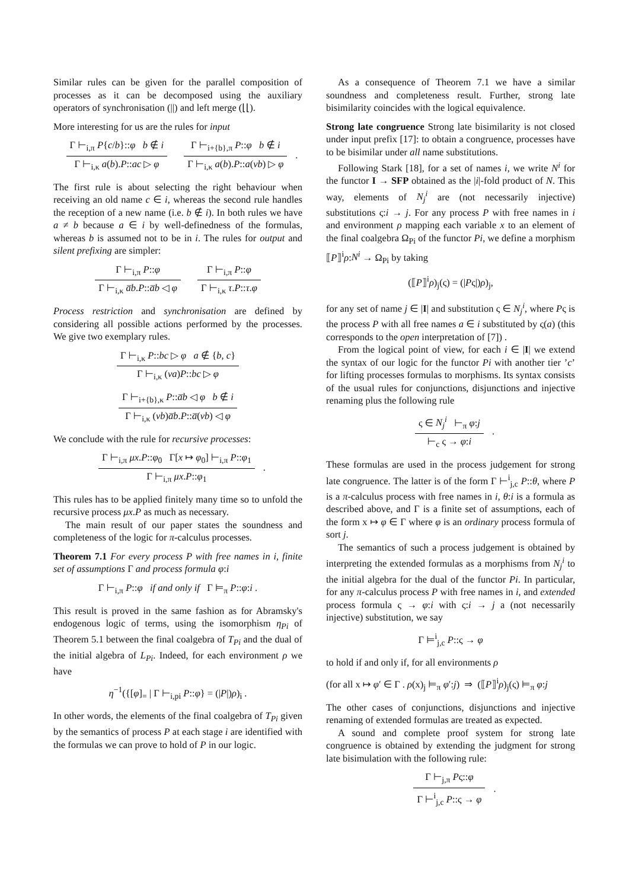Similar rules can be given for the parallel composition of processes as it can be decomposed using the auxiliary operators of synchronisation (||) and left merge (⌊⌊).
More interesting for us are the rules for input
Γ ⊢<sub>i,π</sub> P{c/b}::φ b ∉ i
Γ ⊢<sub>i,κ</sub> a(b).P::ac ▷ φ
Γ ⊢<sub>i+{b},π</sub> P::φ b ∉ i
Γ ⊢<sub>i,κ</sub> a(b).P::a(νb) ▷ φ
.
The first rule is about selecting the right behaviour when receiving an old name c ∈ i, whereas the second rule handles the reception of a new name (i.e. b ∉ i). In both rules we have a ≠ b because a ∈ i by well-definedness of the formulas, whereas b is assumed not to be in i. The rules for output and silent prefixing are simpler:
Γ ⊢<sub>i,π</sub> P::φ
Γ ⊢<sub>i,κ</sub> a̅b.P::a̅b ◁ φ
Γ ⊢<sub>i,π</sub> P::φ
Γ ⊢<sub>i,κ</sub> τ.P::τ.φ
Process restriction and synchronisation are defined by considering all possible actions performed by the processes. We give two exemplary rules.
Γ ⊢<sub>i,κ</sub> P::bc ▷ φ a ∉ {b, c}
Γ ⊢<sub>i,κ</sub> (νa)P::bc ▷ φ
Γ ⊢<sub>i+{b},κ</sub> P::a̅b ◁ φ b ∉ i
Γ ⊢<sub>i,κ</sub> (νb)a̅b.P::a̅(νb) ◁ φ
We conclude with the rule for recursive processes:
Γ ⊢<sub>i,π</sub> μx.P::φ<sub>0</sub> Γ[x ↦ φ<sub>0</sub>] ⊢<sub>i,π</sub> P::φ<sub>1</sub>
Γ ⊢<sub>i,π</sub> μx.P::φ<sub>1</sub>
.
This rules has to be applied finitely many time so to unfold the recursive process μx.P as much as necessary.
The main result of our paper states the soundness and completeness of the logic for π-calculus processes.
Theorem 7.1 For every process P with free names in i, finite set of assumptions Γ and process formula φ:i
Γ ⊢<sub>i,π</sub> P::φ if and only if Γ ⊨<sub>π</sub> P::φ:i .
This result is proved in the same fashion as for Abramsky's endogenous logic of terms, using the isomorphism η<sub>Pi</sub> of Theorem 5.1 between the final coalgebra of T<sub>Pi</sub> and the dual of the initial algebra of L<sub>Pi</sub>. Indeed, for each environment ρ we have
η<sup>−1</sup>({[φ]<sub>=</sub> | Γ ⊢<sub>i,pi</sub> P::φ} = (|P|)ρ)<sub>i</sub> .
In other words, the elements of the final coalgebra of T<sub>Pi</sub> given by the semantics of process P at each stage i are identified with the formulas we can prove to hold of P in our logic.
As a consequence of Theorem 7.1 we have a similar soundness and completeness result. Further, strong late bisimilarity coincides with the logical equivalence.
Strong late congruence Strong late bisimilarity is not closed under input prefix [17]: to obtain a congruence, processes have to be bisimilar under all name substitutions.
Following Stark [18], for a set of names i, we write N<sup>i</sup> for the functor I → SFP obtained as the |i|-fold product of N. This way, elements of N<sub>j</sub><sup>i</sup> are (not necessarily injective) substitutions ς:i → j. For any process P with free names in i and environment ρ mapping each variable x to an element of the final coalgebra Ω<sub>Pi</sub> of the functor Pi, we define a morphism ⟦P⟧<sup>i</sup>ρ:N<sup>i</sup> → Ω<sub>Pi</sub> by taking
(⟦P⟧<sup>i</sup>ρ)<sub>j</sub>(ς) = (|Pς|)ρ)<sub>j</sub>,
for any set of name j ∈ |I| and substitution ς ∈ N<sub>j</sub><sup>i</sup>, where Pς is the process P with all free names a ∈ i substituted by ς(a) (this corresponds to the open interpretation of [7]) .
From the logical point of view, for each i ∈ |I| we extend the syntax of our logic for the functor Pi with another tier ’c’ for lifting processes formulas to morphisms. Its syntax consists of the usual rules for conjunctions, disjunctions and injective renaming plus the following rule
ς ∈ N<sub>j</sub><sup>i</sup> ⊢<sub>π</sub> φ:j
⊢<sub>c</sub> ς → φ:i
.
These formulas are used in the process judgement for strong late congruence. The latter is of the form Γ ⊢<sup>i</sup><sub>j,c</sub> P::θ, where P is a π-calculus process with free names in i, θ:i is a formula as described above, and Γ is a finite set of assumptions, each of the form x ↦ φ ∈ Γ where φ is an ordinary process formula of sort j.
The semantics of such a process judgement is obtained by interpreting the extended formulas as a morphisms from N<sub>j</sub><sup>i</sup> to the initial algebra for the dual of the functor Pi. In particular, for any π-calculus process P with free names in i, and extended process formula ς → φ:i with ς:i → j a (not necessarily injective) substitution, we say
Γ ⊨<sup>i</sup><sub>j,c</sub> P::ς → φ
to hold if and only if, for all environments ρ
(for all x ↦ φ′ ∈ Γ . ρ(x)<sub>j</sub> ⊨<sub>π</sub> φ′:j) ⇒ (⟦P⟧<sup>i</sup>ρ)<sub>j</sub>(ς) ⊨<sub>π</sub> φ:j
The other cases of conjunctions, disjunctions and injective renaming of extended formulas are treated as expected.
A sound and complete proof system for strong late congruence is obtained by extending the judgment for strong late bisimulation with the following rule:
Γ ⊢<sub>j,π</sub> Pς::φ
Γ ⊢<sup>i</sup><sub>j,c</sub> P::ς → φ
.